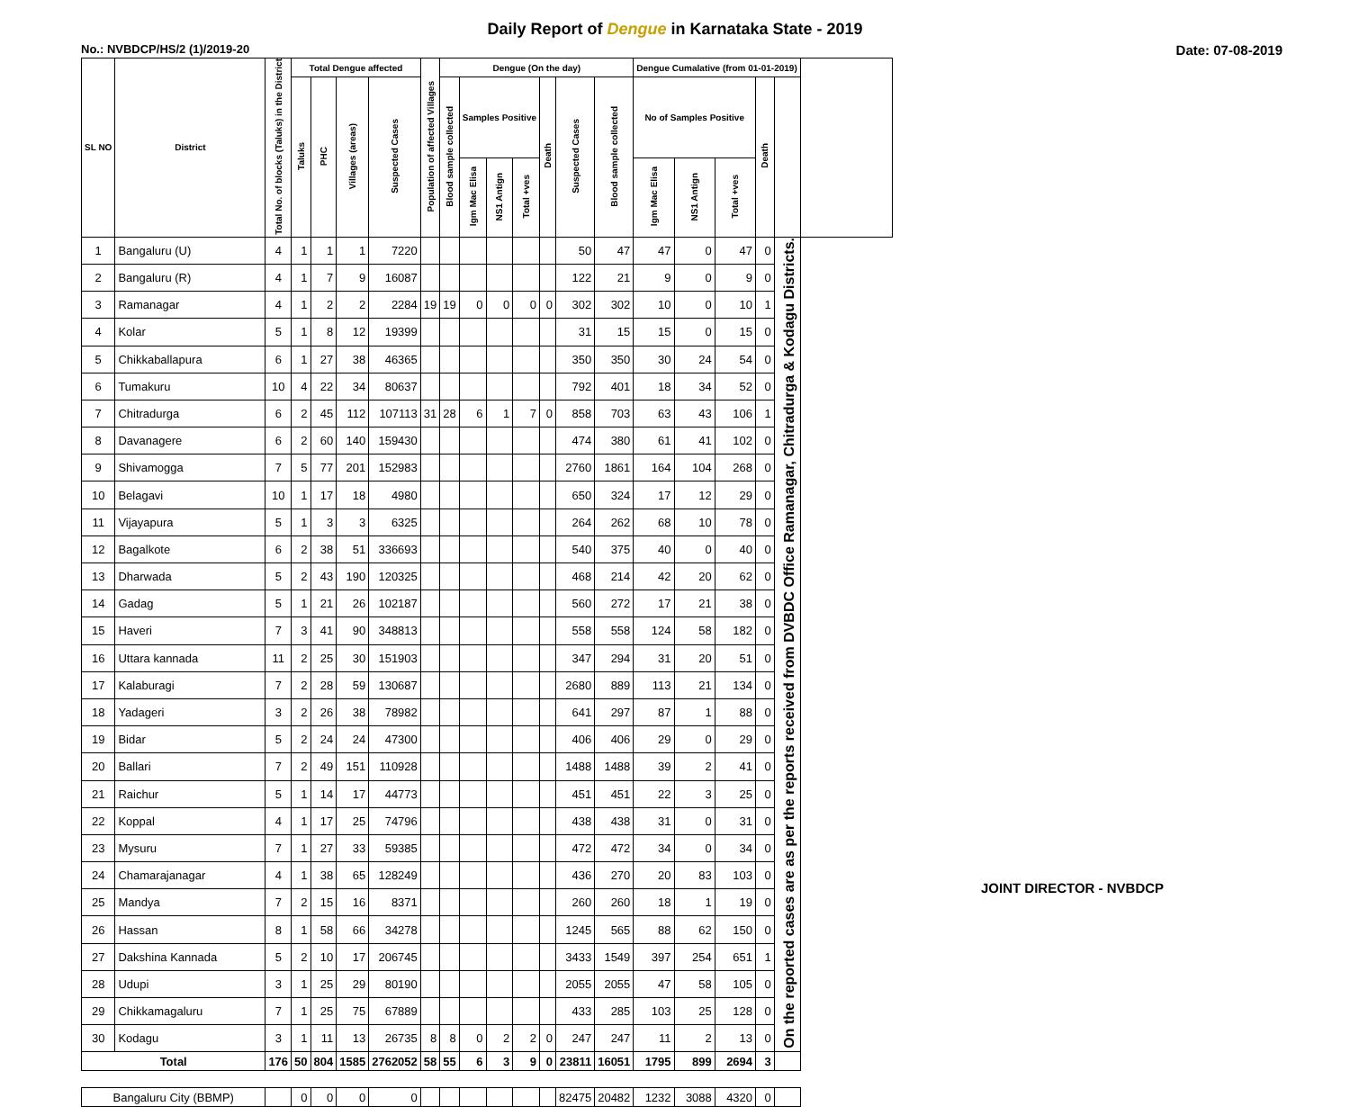Daily Report of Dengue in Karnataka State - 2019
No.: NVBDCP/HS/2 (1)/2019-20 Date: 07-08-2019
| SL NO | District | Total No. of blocks (Taluks) in the District | Total Dengue affected | | | | Population of affected Villages | Dengue (On the day) | | | | | | | Dengue Cumalative (from 01-01-2019) | | | | | |
| --- | --- | --- | --- | --- | --- | --- | --- | --- | --- | --- | --- | --- | --- | --- | --- | --- | --- | --- | --- | --- |
| | | | Taluks | PHC | Villages (areas) | Suspected Cases | | Blood sample collected | Samples Positive | | | Death | Suspected Cases | Blood sample collected | No of Samples Positive | | | Death | | |
| | | | | | | | | | Igm Mac Elisa | NS1 Antign | Total +ves | | | | Igm Mac Elisa | NS1 Antign | Total +ves | | | |
| 1 | Bangaluru (U) | 4 | 1 | 1 | 1 | 7220 | | | | | | | 50 | 47 | 47 | 0 | 47 | 0 | On the reported cases are as per the reports received from DVBDC Office Ramanagar, Chitradurga & Kodagu Districts. | |
| 2 | Bangaluru (R) | 4 | 1 | 7 | 9 | 16087 | | | | | | | 122 | 21 | 9 | 0 | 9 | 0 | | |
| 3 | Ramanagar | 4 | 1 | 2 | 2 | 2284 | 19 | 19 | 0 | 0 | 0 | 0 | 302 | 302 | 10 | 0 | 10 | 1 | | |
| 4 | Kolar | 5 | 1 | 8 | 12 | 19399 | | | | | | | 31 | 15 | 15 | 0 | 15 | 0 | | |
| 5 | Chikkaballapura | 6 | 1 | 27 | 38 | 46365 | | | | | | | 350 | 350 | 30 | 24 | 54 | 0 | | |
| 6 | Tumakuru | 10 | 4 | 22 | 34 | 80637 | | | | | | | 792 | 401 | 18 | 34 | 52 | 0 | | |
| 7 | Chitradurga | 6 | 2 | 45 | 112 | 107113 | 31 | 28 | 6 | 1 | 7 | 0 | 858 | 703 | 63 | 43 | 106 | 1 | | |
| 8 | Davanagere | 6 | 2 | 60 | 140 | 159430 | | | | | | | 474 | 380 | 61 | 41 | 102 | 0 | | |
| 9 | Shivamogga | 7 | 5 | 77 | 201 | 152983 | | | | | | | 2760 | 1861 | 164 | 104 | 268 | 0 | | |
| 10 | Belagavi | 10 | 1 | 17 | 18 | 4980 | | | | | | | 650 | 324 | 17 | 12 | 29 | 0 | | |
| 11 | Vijayapura | 5 | 1 | 3 | 3 | 6325 | | | | | | | 264 | 262 | 68 | 10 | 78 | 0 | | |
| 12 | Bagalkote | 6 | 2 | 38 | 51 | 336693 | | | | | | | 540 | 375 | 40 | 0 | 40 | 0 | | |
| 13 | Dharwada | 5 | 2 | 43 | 190 | 120325 | | | | | | | 468 | 214 | 42 | 20 | 62 | 0 | | |
| 14 | Gadag | 5 | 1 | 21 | 26 | 102187 | | | | | | | 560 | 272 | 17 | 21 | 38 | 0 | | |
| 15 | Haveri | 7 | 3 | 41 | 90 | 348813 | | | | | | | 558 | 558 | 124 | 58 | 182 | 0 | | |
| 16 | Uttara kannada | 11 | 2 | 25 | 30 | 151903 | | | | | | | 347 | 294 | 31 | 20 | 51 | 0 | | |
| 17 | Kalaburagi | 7 | 2 | 28 | 59 | 130687 | | | | | | | 2680 | 889 | 113 | 21 | 134 | 0 | | |
| 18 | Yadageri | 3 | 2 | 26 | 38 | 78982 | | | | | | | 641 | 297 | 87 | 1 | 88 | 0 | | |
| 19 | Bidar | 5 | 2 | 24 | 24 | 47300 | | | | | | | 406 | 406 | 29 | 0 | 29 | 0 | | |
| 20 | Ballari | 7 | 2 | 49 | 151 | 110928 | | | | | | | 1488 | 1488 | 39 | 2 | 41 | 0 | | |
| 21 | Raichur | 5 | 1 | 14 | 17 | 44773 | | | | | | | 451 | 451 | 22 | 3 | 25 | 0 | | |
| 22 | Koppal | 4 | 1 | 17 | 25 | 74796 | | | | | | | 438 | 438 | 31 | 0 | 31 | 0 | | |
| 23 | Mysuru | 7 | 1 | 27 | 33 | 59385 | | | | | | | 472 | 472 | 34 | 0 | 34 | 0 | | |
| 24 | Chamarajanagar | 4 | 1 | 38 | 65 | 128249 | | | | | | | 436 | 270 | 20 | 83 | 103 | 0 | | |
| 25 | Mandya | 7 | 2 | 15 | 16 | 8371 | | | | | | | 260 | 260 | 18 | 1 | 19 | 0 | | |
| 26 | Hassan | 8 | 1 | 58 | 66 | 34278 | | | | | | | 1245 | 565 | 88 | 62 | 150 | 0 | | |
| 27 | Dakshina Kannada | 5 | 2 | 10 | 17 | 206745 | | | | | | | 3433 | 1549 | 397 | 254 | 651 | 1 | | |
| 28 | Udupi | 3 | 1 | 25 | 29 | 80190 | | | | | | | 2055 | 2055 | 47 | 58 | 105 | 0 | | |
| 29 | Chikkamagaluru | 7 | 1 | 25 | 75 | 67889 | | | | | | | 433 | 285 | 103 | 25 | 128 | 0 | | |
| 30 | Kodagu | 3 | 1 | 11 | 13 | 26735 | 8 | 8 | 0 | 2 | 2 | 0 | 247 | 247 | 11 | 2 | 13 | 0 | | |
| Total | | 176 | 50 | 804 | 1585 | 2762052 | 58 | 55 | 6 | 3 | 9 | 0 | 23811 | 16051 | 1795 | 899 | 2694 | 3 | | |
| Bangaluru City (BBMP) | | | 0 | 0 | 0 | 0 | | | | | | | 82475 | 20482 | 1232 | 3088 | 4320 | 0 | | |
JOINT DIRECTOR - NVBDCP